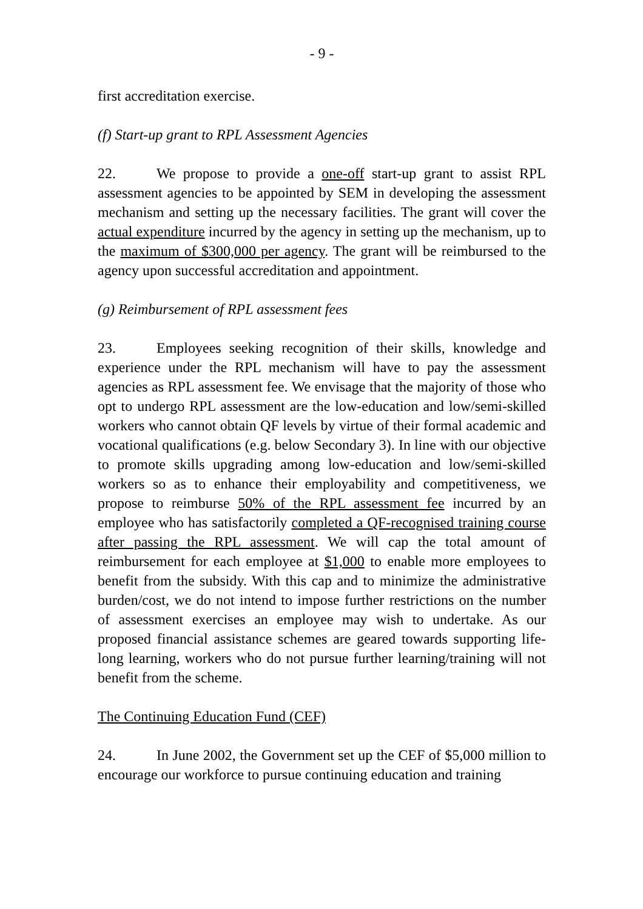- 9 -
first accreditation exercise.
(f) Start-up grant to RPL Assessment Agencies
22. We propose to provide a one-off start-up grant to assist RPL assessment agencies to be appointed by SEM in developing the assessment mechanism and setting up the necessary facilities. The grant will cover the actual expenditure incurred by the agency in setting up the mechanism, up to the maximum of $300,000 per agency. The grant will be reimbursed to the agency upon successful accreditation and appointment.
(g) Reimbursement of RPL assessment fees
23. Employees seeking recognition of their skills, knowledge and experience under the RPL mechanism will have to pay the assessment agencies as RPL assessment fee. We envisage that the majority of those who opt to undergo RPL assessment are the low-education and low/semi-skilled workers who cannot obtain QF levels by virtue of their formal academic and vocational qualifications (e.g. below Secondary 3). In line with our objective to promote skills upgrading among low-education and low/semi-skilled workers so as to enhance their employability and competitiveness, we propose to reimburse 50% of the RPL assessment fee incurred by an employee who has satisfactorily completed a QF-recognised training course after passing the RPL assessment. We will cap the total amount of reimbursement for each employee at $1,000 to enable more employees to benefit from the subsidy. With this cap and to minimize the administrative burden/cost, we do not intend to impose further restrictions on the number of assessment exercises an employee may wish to undertake. As our proposed financial assistance schemes are geared towards supporting life-long learning, workers who do not pursue further learning/training will not benefit from the scheme.
The Continuing Education Fund (CEF)
24. In June 2002, the Government set up the CEF of $5,000 million to encourage our workforce to pursue continuing education and training